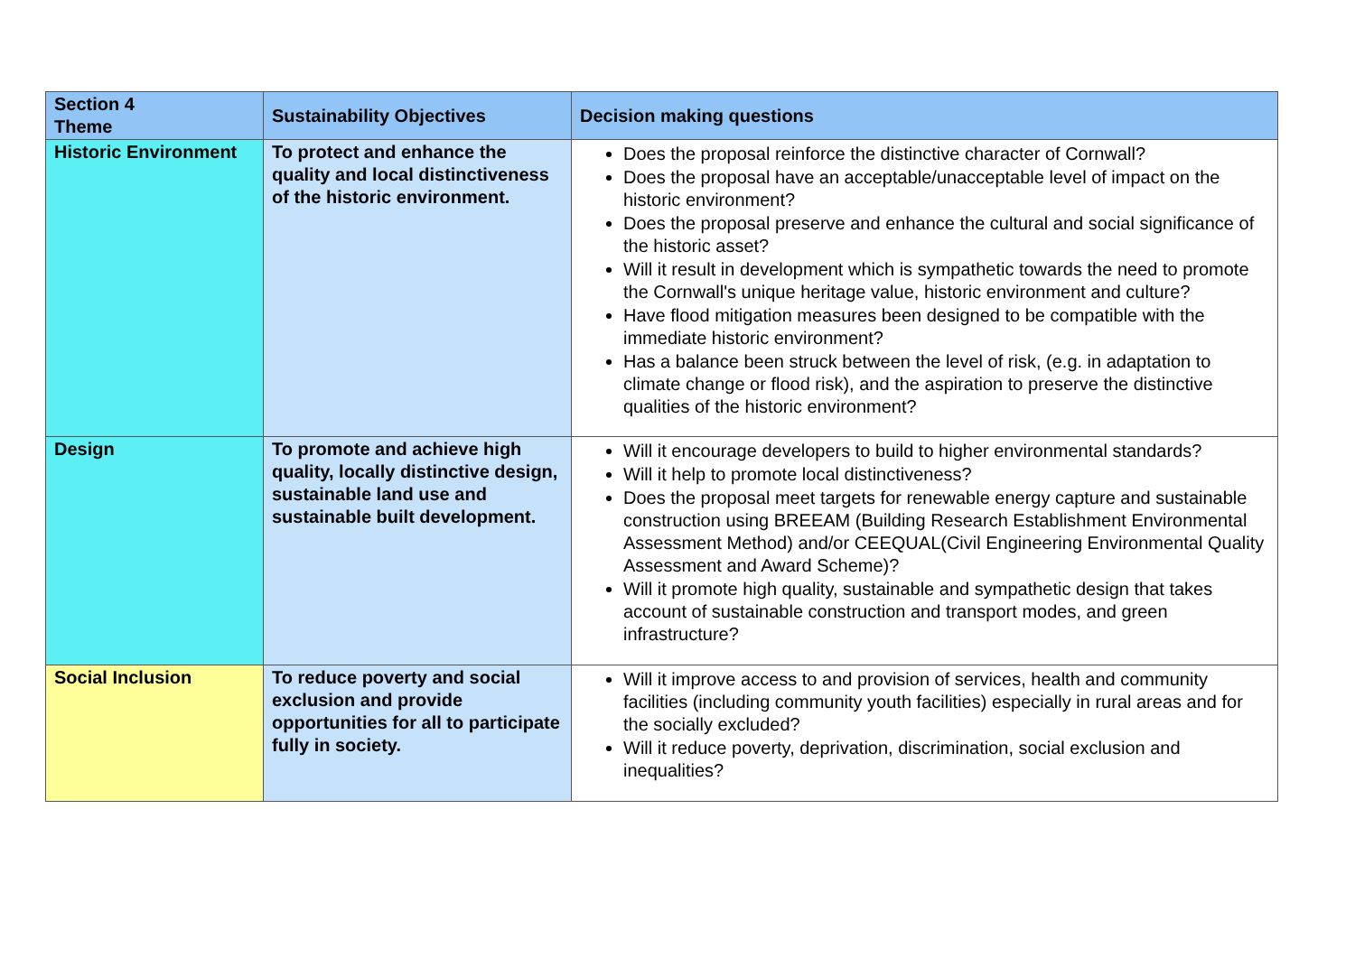| Section 4 Theme | Sustainability Objectives | Decision making questions |
| --- | --- | --- |
| Historic Environment | To protect and enhance the quality and local distinctiveness of the historic environment. | Does the proposal reinforce the distinctive character of Cornwall? Does the proposal have an acceptable/unacceptable level of impact on the historic environment? Does the proposal preserve and enhance the cultural and social significance of the historic asset? Will it result in development which is sympathetic towards the need to promote the Cornwall's unique heritage value, historic environment and culture? Have flood mitigation measures been designed to be compatible with the immediate historic environment? Has a balance been struck between the level of risk, (e.g. in adaptation to climate change or flood risk), and the aspiration to preserve the distinctive qualities of the historic environment? |
| Design | To promote and achieve high quality, locally distinctive design, sustainable land use and sustainable built development. | Will it encourage developers to build to higher environmental standards? Will it help to promote local distinctiveness? Does the proposal meet targets for renewable energy capture and sustainable construction using BREEAM (Building Research Establishment Environmental Assessment Method) and/or CEEQUAL(Civil Engineering Environmental Quality Assessment and Award Scheme)? Will it promote high quality, sustainable and sympathetic design that takes account of sustainable construction and transport modes, and green infrastructure? |
| Social Inclusion | To reduce poverty and social exclusion and provide opportunities for all to participate fully in society. | Will it improve access to and provision of services, health and community facilities (including community youth facilities) especially in rural areas and for the socially excluded? Will it reduce poverty, deprivation, discrimination, social exclusion and inequalities? |